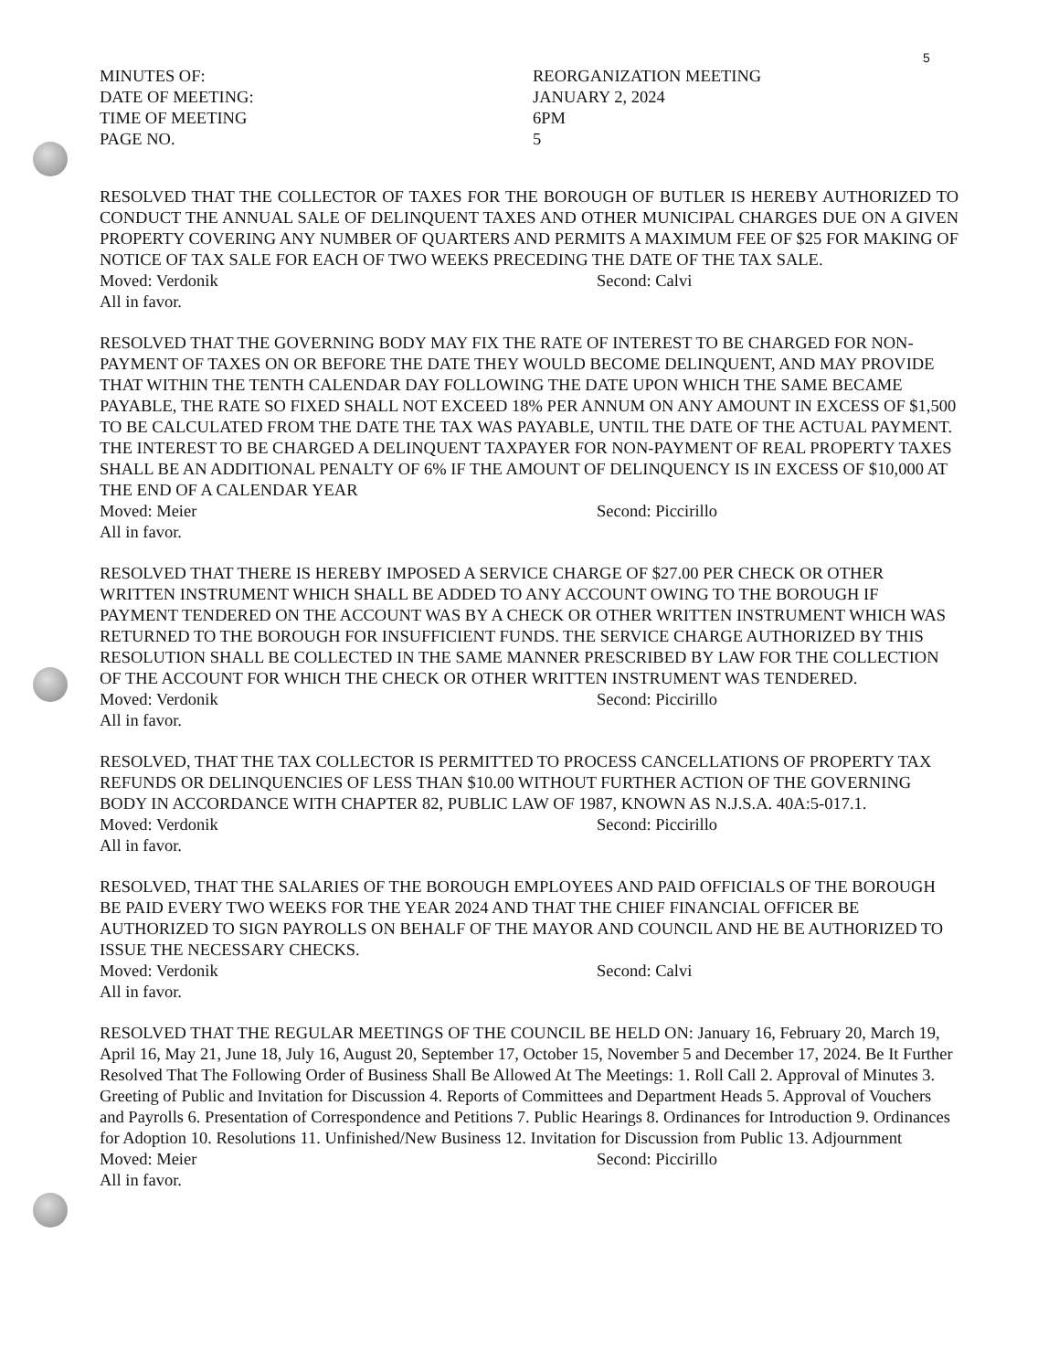5
MINUTES OF:
REORGANIZATION MEETING
DATE OF MEETING:
JANUARY 2, 2024
TIME OF MEETING
6PM
PAGE NO.
5
RESOLVED THAT THE COLLECTOR OF TAXES FOR THE BOROUGH OF BUTLER IS HEREBY AUTHORIZED TO CONDUCT THE ANNUAL SALE OF DELINQUENT TAXES AND OTHER MUNICIPAL CHARGES DUE ON A GIVEN PROPERTY COVERING ANY NUMBER OF QUARTERS AND PERMITS A MAXIMUM FEE OF $25 FOR MAKING OF NOTICE OF TAX SALE FOR EACH OF TWO WEEKS PRECEDING THE DATE OF THE TAX SALE.
Moved: Verdonik
Second: Calvi
All in favor.
RESOLVED THAT THE GOVERNING BODY MAY FIX THE RATE OF INTEREST TO BE CHARGED FOR NON-PAYMENT OF TAXES ON OR BEFORE THE DATE THEY WOULD BECOME DELINQUENT, AND MAY PROVIDE THAT WITHIN THE TENTH CALENDAR DAY FOLLOWING THE DATE UPON WHICH THE SAME BECAME PAYABLE, THE RATE SO FIXED SHALL NOT EXCEED 18% PER ANNUM ON ANY AMOUNT IN EXCESS OF $1,500 TO BE CALCULATED FROM THE DATE THE TAX WAS PAYABLE, UNTIL THE DATE OF THE ACTUAL PAYMENT. THE INTEREST TO BE CHARGED A DELINQUENT TAXPAYER FOR NON-PAYMENT OF REAL PROPERTY TAXES SHALL BE AN ADDITIONAL PENALTY OF 6% IF THE AMOUNT OF DELINQUENCY IS IN EXCESS OF $10,000 AT THE END OF A CALENDAR YEAR
Moved: Meier
Second: Piccirillo
All in favor.
RESOLVED THAT THERE IS HEREBY IMPOSED A SERVICE CHARGE OF $27.00 PER CHECK OR OTHER WRITTEN INSTRUMENT WHICH SHALL BE ADDED TO ANY ACCOUNT OWING TO THE BOROUGH IF PAYMENT TENDERED ON THE ACCOUNT WAS BY A CHECK OR OTHER WRITTEN INSTRUMENT WHICH WAS RETURNED TO THE BOROUGH FOR INSUFFICIENT FUNDS. THE SERVICE CHARGE AUTHORIZED BY THIS RESOLUTION SHALL BE COLLECTED IN THE SAME MANNER PRESCRIBED BY LAW FOR THE COLLECTION OF THE ACCOUNT FOR WHICH THE CHECK OR OTHER WRITTEN INSTRUMENT WAS TENDERED.
Moved: Verdonik
Second: Piccirillo
All in favor.
RESOLVED, THAT THE TAX COLLECTOR IS PERMITTED TO PROCESS CANCELLATIONS OF PROPERTY TAX REFUNDS OR DELINQUENCIES OF LESS THAN $10.00 WITHOUT FURTHER ACTION OF THE GOVERNING BODY IN ACCORDANCE WITH CHAPTER 82, PUBLIC LAW OF 1987, KNOWN AS N.J.S.A. 40A:5-017.1.
Moved: Verdonik
Second: Piccirillo
All in favor.
RESOLVED, THAT THE SALARIES OF THE BOROUGH EMPLOYEES AND PAID OFFICIALS OF THE BOROUGH BE PAID EVERY TWO WEEKS FOR THE YEAR 2024 AND THAT THE CHIEF FINANCIAL OFFICER BE AUTHORIZED TO SIGN PAYROLLS ON BEHALF OF THE MAYOR AND COUNCIL AND HE BE AUTHORIZED TO ISSUE THE NECESSARY CHECKS.
Moved: Verdonik
Second: Calvi
All in favor.
RESOLVED THAT THE REGULAR MEETINGS OF THE COUNCIL BE HELD ON: January 16, February 20, March 19, April 16, May 21, June 18, July 16, August 20, September 17, October 15, November 5 and December 17, 2024. Be It Further Resolved That The Following Order of Business Shall Be Allowed At The Meetings: 1. Roll Call 2. Approval of Minutes 3. Greeting of Public and Invitation for Discussion 4. Reports of Committees and Department Heads 5. Approval of Vouchers and Payrolls 6. Presentation of Correspondence and Petitions 7. Public Hearings 8. Ordinances for Introduction 9. Ordinances for Adoption 10. Resolutions 11. Unfinished/New Business 12. Invitation for Discussion from Public 13. Adjournment
Moved: Meier
Second: Piccirillo
All in favor.